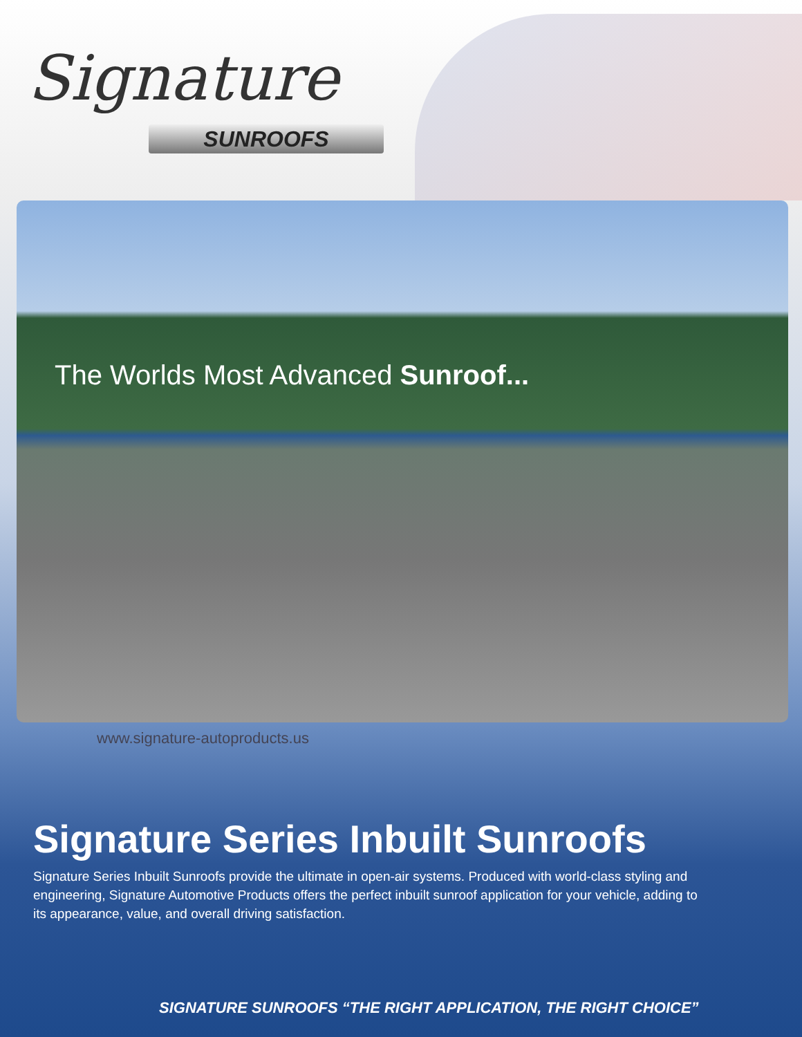Signature
SUNROOFS
The Worlds Most Advanced Sunroof...
www.signature-autoproducts.us
Signature Series Inbuilt Sunroofs
Signature Series Inbuilt Sunroofs provide the ultimate in open-air systems. Produced with world-class styling and engineering, Signature Automotive Products offers the perfect inbuilt sunroof application for your vehicle, adding to its appearance, value, and overall driving satisfaction.
SIGNATURE SUNROOFS “THE RIGHT APPLICATION, THE RIGHT CHOICE”